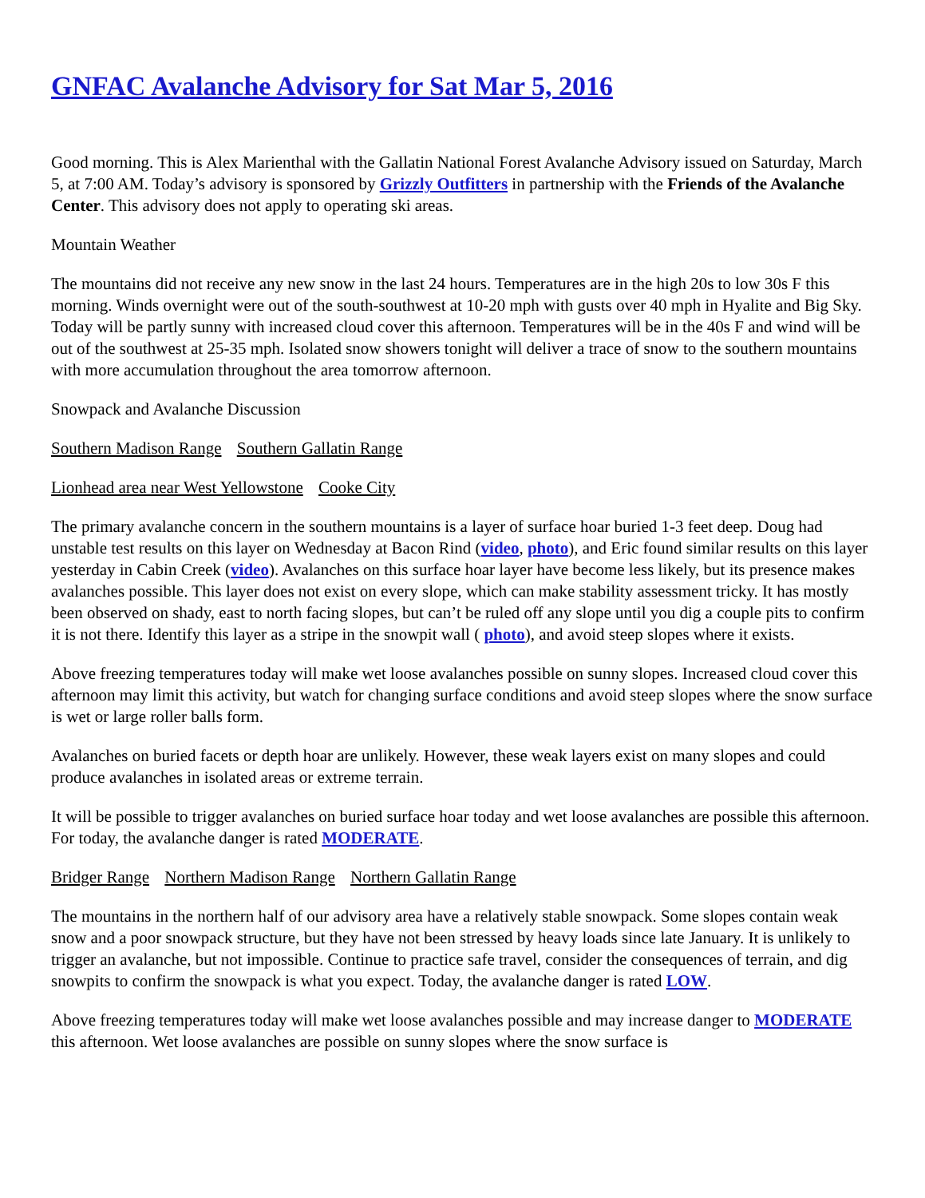GNFAC Avalanche Advisory for Sat Mar 5, 2016
Good morning. This is Alex Marienthal with the Gallatin National Forest Avalanche Advisory issued on Saturday, March 5, at 7:00 AM. Today’s advisory is sponsored by Grizzly Outfitters in partnership with the Friends of the Avalanche Center. This advisory does not apply to operating ski areas.
Mountain Weather
The mountains did not receive any new snow in the last 24 hours. Temperatures are in the high 20s to low 30s F this morning. Winds overnight were out of the south-southwest at 10-20 mph with gusts over 40 mph in Hyalite and Big Sky. Today will be partly sunny with increased cloud cover this afternoon. Temperatures will be in the 40s F and wind will be out of the southwest at 25-35 mph. Isolated snow showers tonight will deliver a trace of snow to the southern mountains with more accumulation throughout the area tomorrow afternoon.
Snowpack and Avalanche Discussion
Southern Madison Range Southern Gallatin Range
Lionhead area near West Yellowstone Cooke City
The primary avalanche concern in the southern mountains is a layer of surface hoar buried 1-3 feet deep. Doug had unstable test results on this layer on Wednesday at Bacon Rind (video, photo), and Eric found similar results on this layer yesterday in Cabin Creek (video). Avalanches on this surface hoar layer have become less likely, but its presence makes avalanches possible. This layer does not exist on every slope, which can make stability assessment tricky. It has mostly been observed on shady, east to north facing slopes, but can’t be ruled off any slope until you dig a couple pits to confirm it is not there. Identify this layer as a stripe in the snowpit wall ( photo), and avoid steep slopes where it exists.
Above freezing temperatures today will make wet loose avalanches possible on sunny slopes. Increased cloud cover this afternoon may limit this activity, but watch for changing surface conditions and avoid steep slopes where the snow surface is wet or large roller balls form.
Avalanches on buried facets or depth hoar are unlikely. However, these weak layers exist on many slopes and could produce avalanches in isolated areas or extreme terrain.
It will be possible to trigger avalanches on buried surface hoar today and wet loose avalanches are possible this afternoon. For today, the avalanche danger is rated MODERATE.
Bridger Range Northern Madison Range Northern Gallatin Range
The mountains in the northern half of our advisory area have a relatively stable snowpack. Some slopes contain weak snow and a poor snowpack structure, but they have not been stressed by heavy loads since late January. It is unlikely to trigger an avalanche, but not impossible. Continue to practice safe travel, consider the consequences of terrain, and dig snowpits to confirm the snowpack is what you expect. Today, the avalanche danger is rated LOW.
Above freezing temperatures today will make wet loose avalanches possible and may increase danger to MODERATE this afternoon. Wet loose avalanches are possible on sunny slopes where the snow surface is